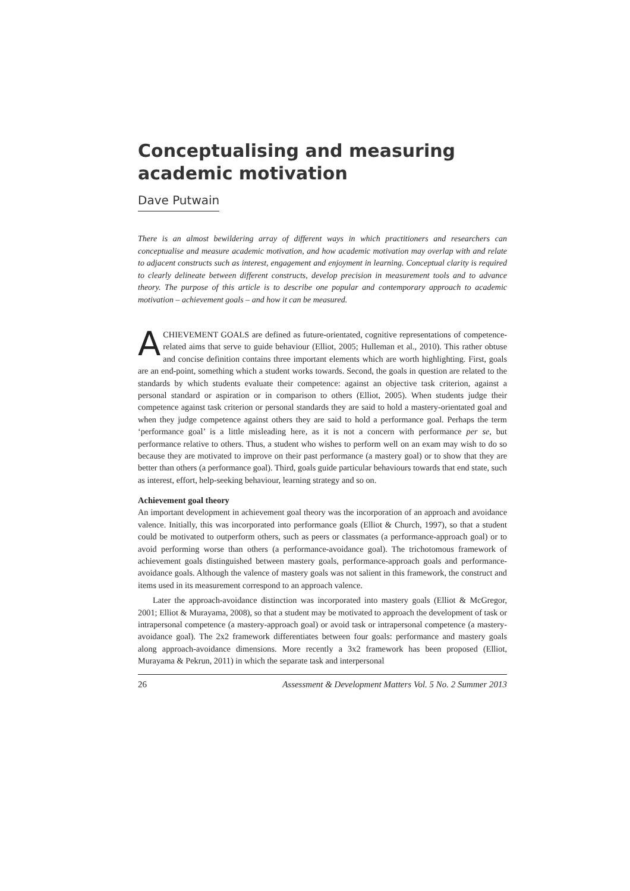Conceptualising and measuring academic motivation
Dave Putwain
There is an almost bewildering array of different ways in which practitioners and researchers can conceptualise and measure academic motivation, and how academic motivation may overlap with and relate to adjacent constructs such as interest, engagement and enjoyment in learning. Conceptual clarity is required to clearly delineate between different constructs, develop precision in measurement tools and to advance theory. The purpose of this article is to describe one popular and contemporary approach to academic motivation – achievement goals – and how it can be measured.
ACHIEVEMENT GOALS are defined as future-orientated, cognitive representations of competence-related aims that serve to guide behaviour (Elliot, 2005; Hulleman et al., 2010). This rather obtuse and concise definition contains three important elements which are worth highlighting. First, goals are an end-point, something which a student works towards. Second, the goals in question are related to the standards by which students evaluate their competence: against an objective task criterion, against a personal standard or aspiration or in comparison to others (Elliot, 2005). When students judge their competence against task criterion or personal standards they are said to hold a mastery-orientated goal and when they judge competence against others they are said to hold a performance goal. Perhaps the term ‘performance goal’ is a little misleading here, as it is not a concern with performance per se, but performance relative to others. Thus, a student who wishes to perform well on an exam may wish to do so because they are motivated to improve on their past performance (a mastery goal) or to show that they are better than others (a performance goal). Third, goals guide particular behaviours towards that end state, such as interest, effort, help-seeking behaviour, learning strategy and so on.
Achievement goal theory
An important development in achievement goal theory was the incorporation of an approach and avoidance valence. Initially, this was incorporated into performance goals (Elliot & Church, 1997), so that a student could be motivated to outperform others, such as peers or classmates (a performance-approach goal) or to avoid performing worse than others (a performance-avoidance goal). The trichotomous framework of achievement goals distinguished between mastery goals, performance-approach goals and performance-avoidance goals. Although the valence of mastery goals was not salient in this framework, the construct and items used in its measurement correspond to an approach valence.
Later the approach-avoidance distinction was incorporated into mastery goals (Elliot & McGregor, 2001; Elliot & Murayama, 2008), so that a student may be motivated to approach the development of task or intrapersonal competence (a mastery-approach goal) or avoid task or intrapersonal competence (a mastery-avoidance goal). The 2x2 framework differentiates between four goals: performance and mastery goals along approach-avoidance dimensions. More recently a 3x2 framework has been proposed (Elliot, Murayama & Pekrun, 2011) in which the separate task and interpersonal
26 Assessment & Development Matters Vol. 5 No. 2 Summer 2013